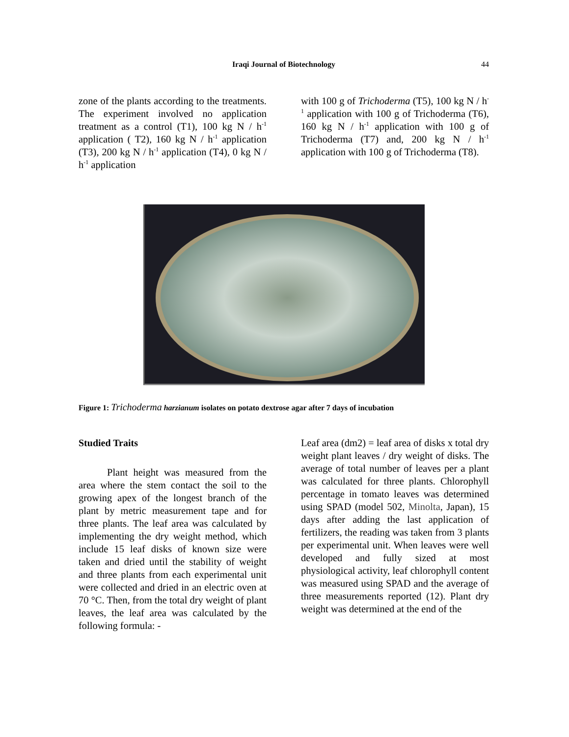Iraqi Journal of Biotechnology 44
zone of the plants according to the treatments. The experiment involved no application treatment as a control (T1), 100 kg N / h<sup>-1</sup> application ( T2), 160 kg N / h<sup>-1</sup> application (T3), 200 kg N / h<sup>-1</sup> application (T4), 0 kg N / h<sup>-1</sup> application
with 100 g of Trichoderma (T5), 100 kg N / h<sup>-1</sup> application with 100 g of Trichoderma (T6), 160 kg N / h<sup>-1</sup> application with 100 g of Trichoderma (T7) and, 200 kg N / h<sup>-1</sup> application with 100 g of Trichoderma (T8).
Figure 1: Trichoderma harzianum isolates on potato dextrose agar after 7 days of incubation
Studied Traits
Plant height was measured from the area where the stem contact the soil to the growing apex of the longest branch of the plant by metric measurement tape and for three plants. The leaf area was calculated by implementing the dry weight method, which include 15 leaf disks of known size were taken and dried until the stability of weight and three plants from each experimental unit were collected and dried in an electric oven at 70 °C. Then, from the total dry weight of plant leaves, the leaf area was calculated by the following formula: -
Leaf area (dm2) = leaf area of disks x total dry weight plant leaves / dry weight of disks. The average of total number of leaves per a plant was calculated for three plants. Chlorophyll percentage in tomato leaves was determined using SPAD (model 502, Minolta, Japan), 15 days after adding the last application of fertilizers, the reading was taken from 3 plants per experimental unit. When leaves were well developed and fully sized at most physiological activity, leaf chlorophyll content was measured using SPAD and the average of three measurements reported (12). Plant dry weight was determined at the end of the